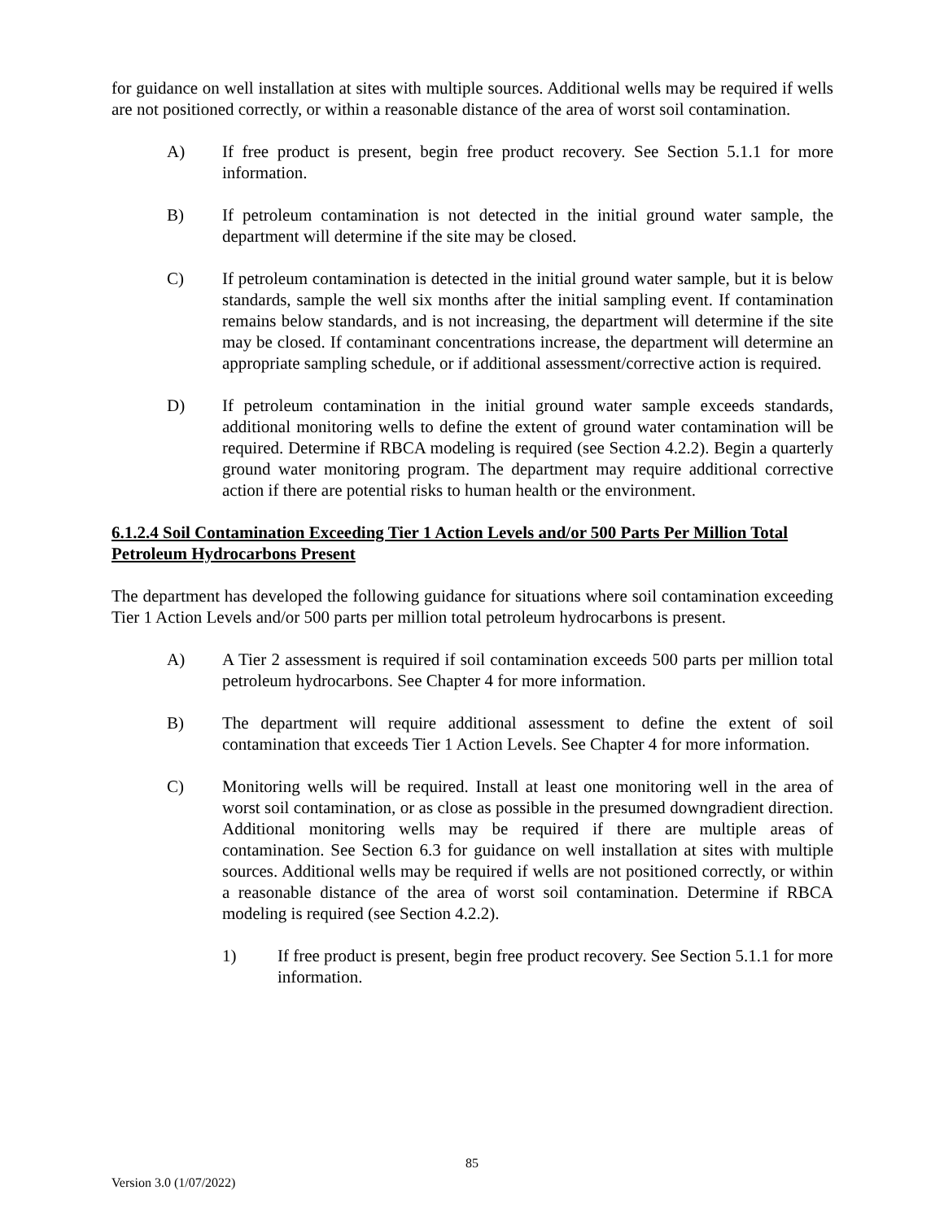for guidance on well installation at sites with multiple sources. Additional wells may be required if wells are not positioned correctly, or within a reasonable distance of the area of worst soil contamination.
A) If free product is present, begin free product recovery. See Section 5.1.1 for more information.
B) If petroleum contamination is not detected in the initial ground water sample, the department will determine if the site may be closed.
C) If petroleum contamination is detected in the initial ground water sample, but it is below standards, sample the well six months after the initial sampling event. If contamination remains below standards, and is not increasing, the department will determine if the site may be closed. If contaminant concentrations increase, the department will determine an appropriate sampling schedule, or if additional assessment/corrective action is required.
D) If petroleum contamination in the initial ground water sample exceeds standards, additional monitoring wells to define the extent of ground water contamination will be required. Determine if RBCA modeling is required (see Section 4.2.2). Begin a quarterly ground water monitoring program. The department may require additional corrective action if there are potential risks to human health or the environment.
6.1.2.4 Soil Contamination Exceeding Tier 1 Action Levels and/or 500 Parts Per Million Total Petroleum Hydrocarbons Present
The department has developed the following guidance for situations where soil contamination exceeding Tier 1 Action Levels and/or 500 parts per million total petroleum hydrocarbons is present.
A) A Tier 2 assessment is required if soil contamination exceeds 500 parts per million total petroleum hydrocarbons. See Chapter 4 for more information.
B) The department will require additional assessment to define the extent of soil contamination that exceeds Tier 1 Action Levels. See Chapter 4 for more information.
C) Monitoring wells will be required. Install at least one monitoring well in the area of worst soil contamination, or as close as possible in the presumed downgradient direction. Additional monitoring wells may be required if there are multiple areas of contamination. See Section 6.3 for guidance on well installation at sites with multiple sources. Additional wells may be required if wells are not positioned correctly, or within a reasonable distance of the area of worst soil contamination. Determine if RBCA modeling is required (see Section 4.2.2).
1) If free product is present, begin free product recovery. See Section 5.1.1 for more information.
85
Version 3.0 (1/07/2022)